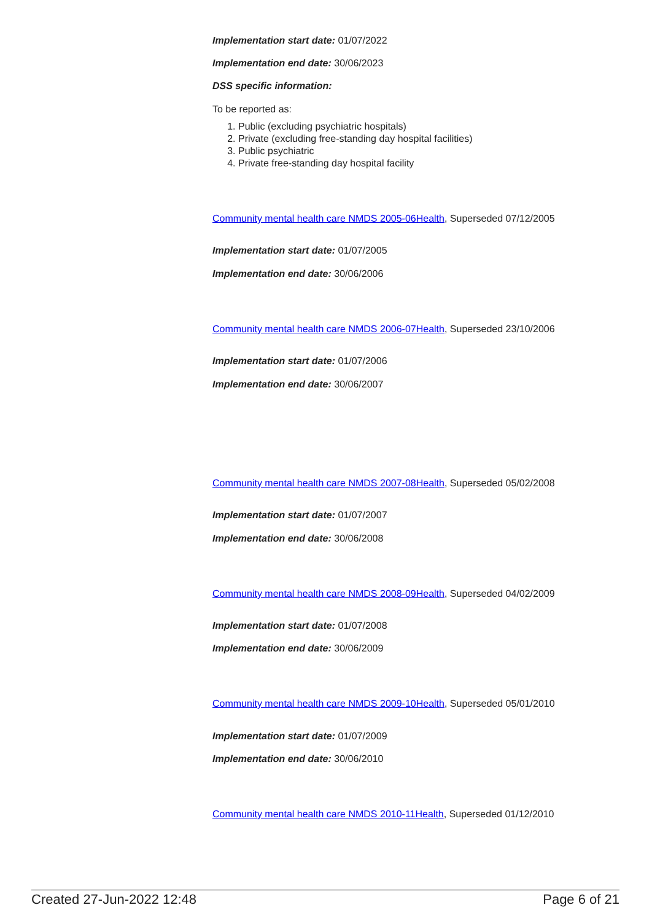Implementation start date: 01/07/2022
Implementation end date: 30/06/2023
DSS specific information:
To be reported as:
1. Public (excluding psychiatric hospitals)
2. Private (excluding free-standing day hospital facilities)
3. Public psychiatric
4. Private free-standing day hospital facility
Community mental health care NMDS 2005-06Health, Superseded 07/12/2005
Implementation start date: 01/07/2005
Implementation end date: 30/06/2006
Community mental health care NMDS 2006-07Health, Superseded 23/10/2006
Implementation start date: 01/07/2006
Implementation end date: 30/06/2007
Community mental health care NMDS 2007-08Health, Superseded 05/02/2008
Implementation start date: 01/07/2007
Implementation end date: 30/06/2008
Community mental health care NMDS 2008-09Health, Superseded 04/02/2009
Implementation start date: 01/07/2008
Implementation end date: 30/06/2009
Community mental health care NMDS 2009-10Health, Superseded 05/01/2010
Implementation start date: 01/07/2009
Implementation end date: 30/06/2010
Community mental health care NMDS 2010-11Health, Superseded 01/12/2010
Created 27-Jun-2022 12:48 Page 6 of 21